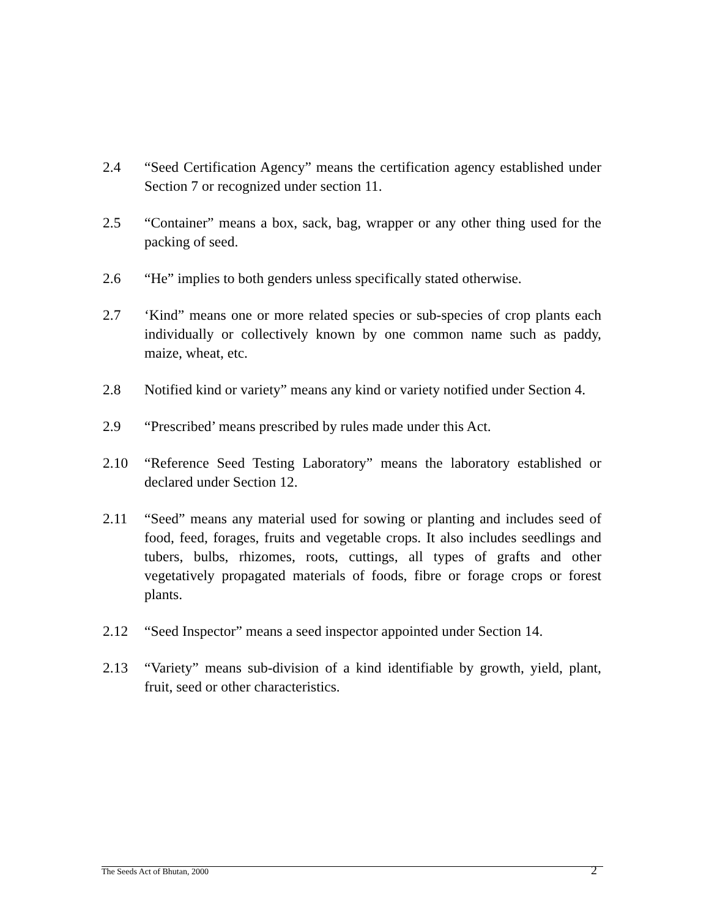2.4 “Seed Certification Agency” means the certification agency established under Section 7 or recognized under section 11.
2.5 “Container” means a box, sack, bag, wrapper or any other thing used for the packing of seed.
2.6 “He” implies to both genders unless specifically stated otherwise.
2.7 ‘Kind” means one or more related species or sub-species of crop plants each individually or collectively known by one common name such as paddy, maize, wheat, etc.
2.8 Notified kind or variety” means any kind or variety notified under Section 4.
2.9 “Prescribed’ means prescribed by rules made under this Act.
2.10 “Reference Seed Testing Laboratory” means the laboratory established or declared under Section 12.
2.11 “Seed” means any material used for sowing or planting and includes seed of food, feed, forages, fruits and vegetable crops. It also includes seedlings and tubers, bulbs, rhizomes, roots, cuttings, all types of grafts and other vegetatively propagated materials of foods, fibre or forage crops or forest plants.
2.12 “Seed Inspector” means a seed inspector appointed under Section 14.
2.13 “Variety” means sub-division of a kind identifiable by growth, yield, plant, fruit, seed or other characteristics.
The Seeds Act of Bhutan, 2000 2